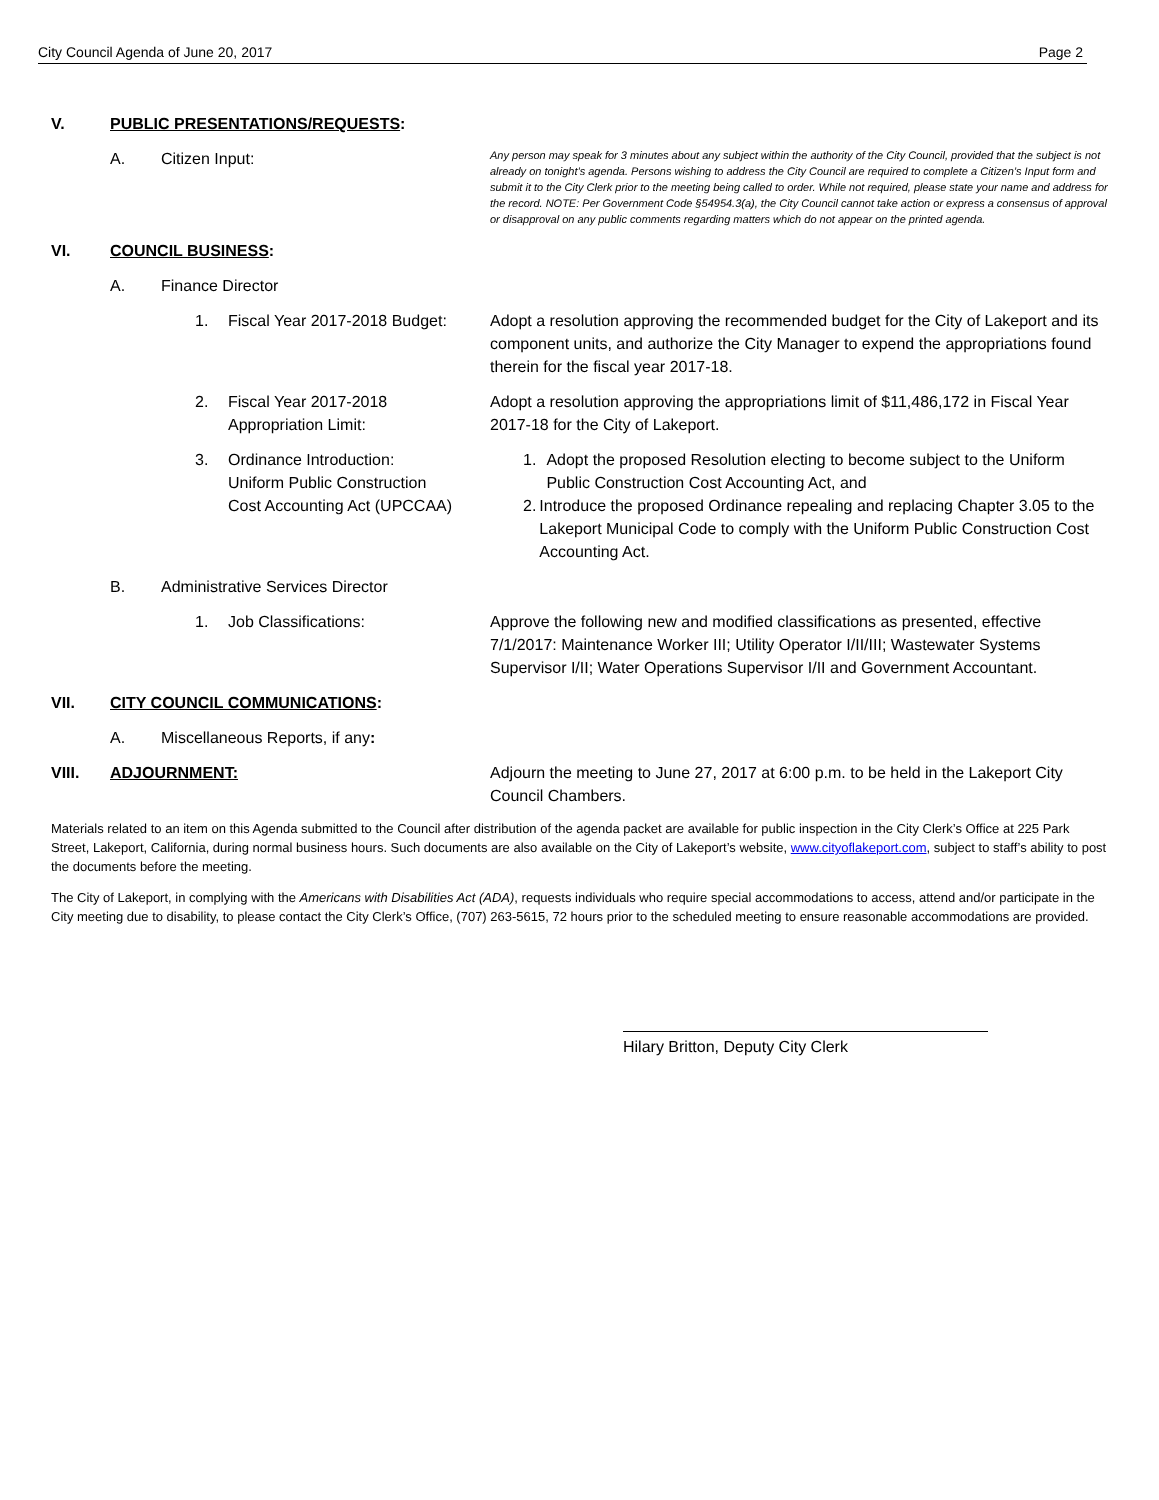City Council Agenda of June 20, 2017 Page 2
V. PUBLIC PRESENTATIONS/REQUESTS:
A. Citizen Input:
Any person may speak for 3 minutes about any subject within the authority of the City Council, provided that the subject is not already on tonight’s agenda. Persons wishing to address the City Council are required to complete a Citizen’s Input form and submit it to the City Clerk prior to the meeting being called to order. While not required, please state your name and address for the record. NOTE: Per Government Code §54954.3(a), the City Council cannot take action or express a consensus of approval or disapproval on any public comments regarding matters which do not appear on the printed agenda.
VI. COUNCIL BUSINESS:
A. Finance Director
1. Fiscal Year 2017-2018 Budget: Adopt a resolution approving the recommended budget for the City of Lakeport and its component units, and authorize the City Manager to expend the appropriations found therein for the fiscal year 2017-18.
2. Fiscal Year 2017-2018
Appropriation Limit:
Adopt a resolution approving the appropriations limit of $11,486,172 in Fiscal Year 2017-18 for the City of Lakeport.
3. Ordinance Introduction:
Uniform Public Construction
Cost Accounting Act (UPCCAA)
1. Adopt the proposed Resolution electing to become subject to the Uniform Public Construction Cost Accounting Act, and
2. Introduce the proposed Ordinance repealing and replacing Chapter 3.05 to the Lakeport Municipal Code to comply with the Uniform Public Construction Cost Accounting Act.
B. Administrative Services Director
1. Job Classifications: Approve the following new and modified classifications as presented, effective 7/1/2017: Maintenance Worker III; Utility Operator I/II/III; Wastewater Systems Supervisor I/II; Water Operations Supervisor I/II and Government Accountant.
VII. CITY COUNCIL COMMUNICATIONS:
A. Miscellaneous Reports, if any:
VIII. ADJOURNMENT: Adjourn the meeting to June 27, 2017 at 6:00 p.m. to be held in the Lakeport City Council Chambers.
Materials related to an item on this Agenda submitted to the Council after distribution of the agenda packet are available for public inspection in the City Clerk’s Office at 225 Park Street, Lakeport, California, during normal business hours. Such documents are also available on the City of Lakeport’s website, www.cityoflakeport.com, subject to staff’s ability to post the documents before the meeting.
The City of Lakeport, in complying with the Americans with Disabilities Act (ADA), requests individuals who require special accommodations to access, attend and/or participate in the City meeting due to disability, to please contact the City Clerk’s Office, (707) 263-5615, 72 hours prior to the scheduled meeting to ensure reasonable accommodations are provided.
Hilary Britton, Deputy City Clerk